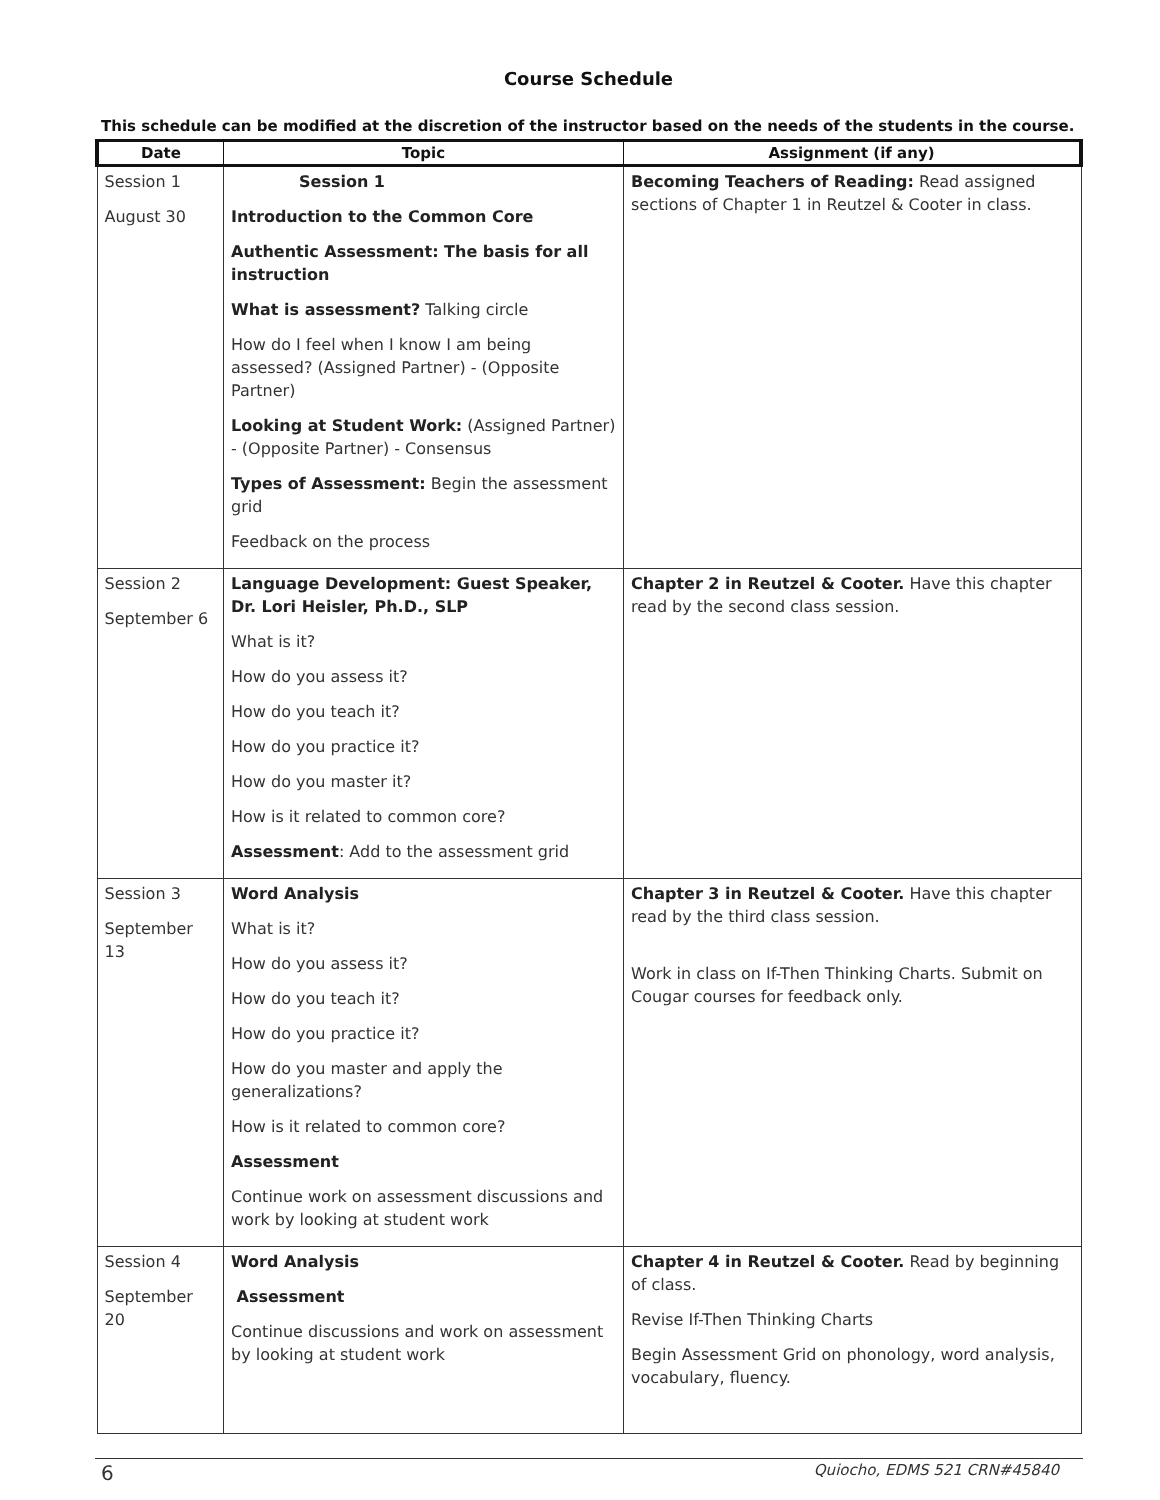Course Schedule
This schedule can be modified at the discretion of the instructor based on the needs of the students in the course.
| Date | Topic | Assignment (if any) |
| --- | --- | --- |
| Session 1 August 30 | Session 1 Introduction to the Common Core Authentic Assessment: The basis for all instruction What is assessment? Talking circle How do I feel when I know I am being assessed? (Assigned Partner) - (Opposite Partner) Looking at Student Work: (Assigned Partner) - (Opposite Partner) - Consensus Types of Assessment: Begin the assessment grid Feedback on the process | Becoming Teachers of Reading: Read assigned sections of Chapter 1 in Reutzel & Cooter in class. |
| Session 2 September 6 | Language Development: Guest Speaker, Dr. Lori Heisler, Ph.D., SLP What is it? How do you assess it? How do you teach it? How do you practice it? How do you master it? How is it related to common core? Assessment : Add to the assessment grid | Chapter 2 in Reutzel & Cooter. Have this chapter read by the second class session. |
| Session 3 September 13 | Word Analysis What is it? How do you assess it? How do you teach it? How do you practice it? How do you master and apply the generalizations? How is it related to common core? Assessment Continue work on assessment discussions and work by looking at student work | Chapter 3 in Reutzel & Cooter. Have this chapter read by the third class session. Work in class on If-Then Thinking Charts. Submit on Cougar courses for feedback only. |
| Session 4 September 20 | Word Analysis Assessment Continue discussions and work on assessment by looking at student work | Chapter 4 in Reutzel & Cooter. Read by beginning of class. Revise If-Then Thinking Charts Begin Assessment Grid on phonology, word analysis, vocabulary, fluency. |
6 Quiocho, EDMS 521 CRN#45840